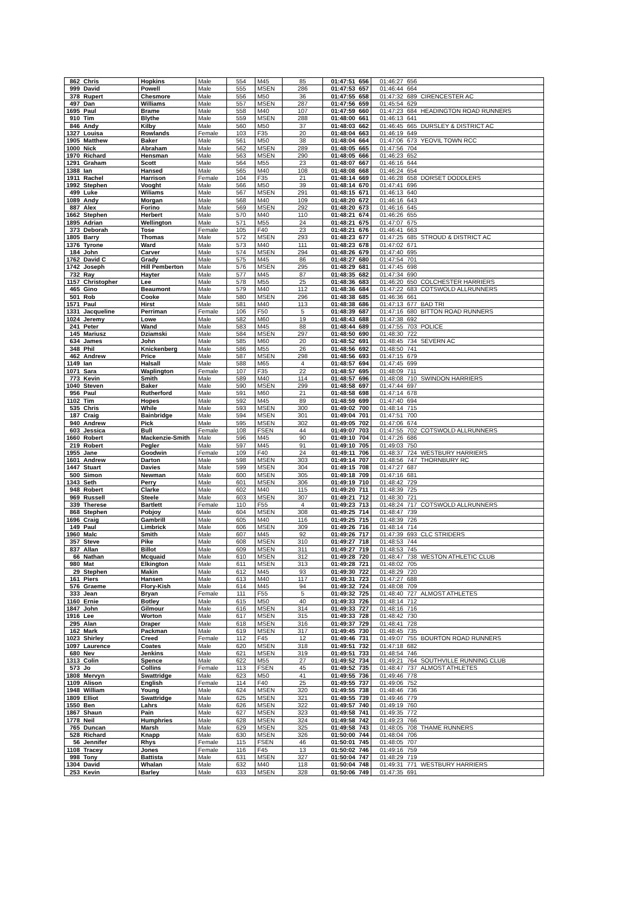| 862 | Chris | Hopkins | Male | 554 | M45 | 85 | 01:47:51 | 656 | 01:46:27 | 656 | |
| 999 | David | Powell | Male | 555 | MSEN | 286 | 01:47:53 | 657 | 01:46:44 | 664 | |
| 378 | Rupert | Chesmore | Male | 556 | M50 | 36 | 01:47:55 | 658 | 01:47:32 | 689 | CIRENCESTER AC |
| 497 | Dan | Williams | Male | 557 | MSEN | 287 | 01:47:56 | 659 | 01:45:54 | 629 | |
| 1695 | Paul | Brame | Male | 558 | M40 | 107 | 01:47:59 | 660 | 01:47:23 | 684 | HEADINGTON ROAD RUNNERS |
| 910 | Tim | Blythe | Male | 559 | MSEN | 288 | 01:48:00 | 661 | 01:46:13 | 641 | |
| 846 | Andy | Kilby | Male | 560 | M50 | 37 | 01:48:03 | 662 | 01:46:45 | 665 | DURSLEY & DISTRICT AC |
| 1327 | Louisa | Rowlands | Female | 103 | F35 | 20 | 01:48:04 | 663 | 01:46:19 | 649 | |
| 1905 | Matthew | Baker | Male | 561 | M50 | 38 | 01:48:04 | 664 | 01:47:06 | 673 | YEOVIL TOWN RCC |
| 1000 | Nick | Abraham | Male | 562 | MSEN | 289 | 01:48:05 | 665 | 01:47:56 | 704 | |
| 1970 | Richard | Hensman | Male | 563 | MSEN | 290 | 01:48:05 | 666 | 01:46:23 | 652 | |
| 1291 | Graham | Scott | Male | 564 | M55 | 23 | 01:48:07 | 667 | 01:46:16 | 644 | |
| 1388 | Ian | Hansed | Male | 565 | M40 | 108 | 01:48:08 | 668 | 01:46:24 | 654 | |
| 1911 | Rachel | Harrison | Female | 104 | F35 | 21 | 01:48:14 | 669 | 01:46:28 | 658 | DORSET DODDLERS |
| 1992 | Stephen | Vooght | Male | 566 | M50 | 39 | 01:48:14 | 670 | 01:47:41 | 696 | |
| 499 | Luke | Wiliams | Male | 567 | MSEN | 291 | 01:48:15 | 671 | 01:46:13 | 640 | |
| 1089 | Andy | Morgan | Male | 568 | M40 | 109 | 01:48:20 | 672 | 01:46:16 | 643 | |
| 887 | Alex | Forino | Male | 569 | MSEN | 292 | 01:48:20 | 673 | 01:46:16 | 645 | |
| 1662 | Stephen | Herbert | Male | 570 | M40 | 110 | 01:48:21 | 674 | 01:46:26 | 655 | |
| 1895 | Adrian | Wellington | Male | 571 | M55 | 24 | 01:48:21 | 675 | 01:47:07 | 675 | |
| 373 | Deborah | Tose | Female | 105 | F40 | 23 | 01:48:21 | 676 | 01:46:41 | 663 | |
| 1805 | Barry | Thomas | Male | 572 | MSEN | 293 | 01:48:23 | 677 | 01:47:25 | 685 | STROUD & DISTRICT AC |
| 1376 | Tyrone | Ward | Male | 573 | M40 | 111 | 01:48:23 | 678 | 01:47:02 | 671 | |
| 184 | John | Carver | Male | 574 | MSEN | 294 | 01:48:26 | 679 | 01:47:40 | 695 | |
| 1762 | David C | Grady | Male | 575 | M45 | 86 | 01:48:27 | 680 | 01:47:54 | 701 | |
| 1742 | Joseph | Hill Pemberton | Male | 576 | MSEN | 295 | 01:48:29 | 681 | 01:47:45 | 698 | |
| 732 | Ray | Hayter | Male | 577 | M45 | 87 | 01:48:35 | 682 | 01:47:34 | 690 | |
| 1157 | Christopher | Lee | Male | 578 | M55 | 25 | 01:48:36 | 683 | 01:46:20 | 650 | COLCHESTER HARRIERS |
| 465 | Gino | Beaumont | Male | 579 | M40 | 112 | 01:48:36 | 684 | 01:47:22 | 683 | COTSWOLD ALLRUNNERS |
| 501 | Rob | Cooke | Male | 580 | MSEN | 296 | 01:48:38 | 685 | 01:46:36 | 661 | |
| 1571 | Paul | Hirst | Male | 581 | M40 | 113 | 01:48:38 | 686 | 01:47:13 | 677 | BAD TRI |
| 1331 | Jacqueline | Perriman | Female | 106 | F50 | 5 | 01:48:39 | 687 | 01:47:16 | 680 | BITTON ROAD RUNNERS |
| 1024 | Jeremy | Lowe | Male | 582 | M60 | 19 | 01:48:43 | 688 | 01:47:38 | 692 | |
| 241 | Peter | Wand | Male | 583 | M45 | 88 | 01:48:44 | 689 | 01:47:55 | 703 | POLICE |
| 145 | Mariusz | Dziamski | Male | 584 | MSEN | 297 | 01:48:50 | 690 | 01:48:30 | 722 | |
| 634 | James | John | Male | 585 | M60 | 20 | 01:48:52 | 691 | 01:48:45 | 734 | SEVERN AC |
| 348 | Phil | Knickenberg | Male | 586 | M55 | 26 | 01:48:56 | 692 | 01:48:50 | 741 | |
| 462 | Andrew | Price | Male | 587 | MSEN | 298 | 01:48:56 | 693 | 01:47:15 | 679 | |
| 1149 | Ian | Halsall | Male | 588 | M65 | 4 | 01:48:57 | 694 | 01:47:45 | 699 | |
| 1071 | Sara | Waplington | Female | 107 | F35 | 22 | 01:48:57 | 695 | 01:48:09 | 711 | |
| 773 | Kevin | Smith | Male | 589 | M40 | 114 | 01:48:57 | 696 | 01:48:08 | 710 | SWINDON HARRIERS |
| 1040 | Steven | Baker | Male | 590 | MSEN | 299 | 01:48:58 | 697 | 01:47:44 | 697 | |
| 956 | Paul | Rutherford | Male | 591 | M60 | 21 | 01:48:58 | 698 | 01:47:14 | 678 | |
| 1102 | Tim | Hopes | Male | 592 | M45 | 89 | 01:48:59 | 699 | 01:47:40 | 694 | |
| 535 | Chris | While | Male | 593 | MSEN | 300 | 01:49:02 | 700 | 01:48:14 | 715 | |
| 187 | Craig | Bainbridge | Male | 594 | MSEN | 301 | 01:49:04 | 701 | 01:47:51 | 700 | |
| 940 | Andrew | Pick | Male | 595 | MSEN | 302 | 01:49:05 | 702 | 01:47:06 | 674 | |
| 603 | Jessica | Bull | Female | 108 | FSEN | 44 | 01:49:07 | 703 | 01:47:55 | 702 | COTSWOLD ALLRUNNERS |
| 1660 | Robert | Mackenzie-Smith | Male | 596 | M45 | 90 | 01:49:10 | 704 | 01:47:26 | 686 | |
| 219 | Robert | Pegler | Male | 597 | M45 | 91 | 01:49:10 | 705 | 01:49:03 | 750 | |
| 1955 | Jane | Goodwin | Female | 109 | F40 | 24 | 01:49:11 | 706 | 01:48:37 | 724 | WESTBURY HARRIERS |
| 1601 | Andrew | Darton | Male | 598 | MSEN | 303 | 01:49:14 | 707 | 01:48:56 | 747 | THORNBURY RC |
| 1447 | Stuart | Davies | Male | 599 | MSEN | 304 | 01:49:15 | 708 | 01:47:27 | 687 | |
| 500 | Simon | Newman | Male | 600 | MSEN | 305 | 01:49:18 | 709 | 01:47:16 | 681 | |
| 1343 | Seth | Perry | Male | 601 | MSEN | 306 | 01:49:19 | 710 | 01:48:42 | 729 | |
| 948 | Robert | Clarke | Male | 602 | M40 | 115 | 01:49:20 | 711 | 01:48:39 | 725 | |
| 969 | Russell | Steele | Male | 603 | MSEN | 307 | 01:49:21 | 712 | 01:48:30 | 721 | |
| 339 | Therese | Bartlett | Female | 110 | F55 | 4 | 01:49:23 | 713 | 01:48:24 | 717 | COTSWOLD ALLRUNNERS |
| 868 | Stephen | Pobjoy | Male | 604 | MSEN | 308 | 01:49:25 | 714 | 01:48:47 | 739 | |
| 1696 | Craig | Gambrill | Male | 605 | M40 | 116 | 01:49:25 | 715 | 01:48:39 | 726 | |
| 149 | Paul | Limbrick | Male | 606 | MSEN | 309 | 01:49:26 | 716 | 01:48:14 | 714 | |
| 1960 | Malc | Smith | Male | 607 | M45 | 92 | 01:49:26 | 717 | 01:47:39 | 693 | CLC STRIDERS |
| 357 | Steve | Pike | Male | 608 | MSEN | 310 | 01:49:27 | 718 | 01:48:53 | 744 | |
| 837 | Allan | Billot | Male | 609 | MSEN | 311 | 01:49:27 | 719 | 01:48:53 | 745 | |
| 66 | Nathan | Mcquaid | Male | 610 | MSEN | 312 | 01:49:28 | 720 | 01:48:47 | 738 | WESTON ATHLETIC CLUB |
| 980 | Mat | Elkington | Male | 611 | MSEN | 313 | 01:49:28 | 721 | 01:48:02 | 705 | |
| 29 | Stephen | Makin | Male | 612 | M45 | 93 | 01:49:30 | 722 | 01:48:29 | 720 | |
| 161 | Piers | Hansen | Male | 613 | M40 | 117 | 01:49:31 | 723 | 01:47:27 | 688 | |
| 576 | Graeme | Flory-Kish | Male | 614 | M45 | 94 | 01:49:32 | 724 | 01:48:08 | 709 | |
| 333 | Jean | Bryan | Female | 111 | F55 | 5 | 01:49:32 | 725 | 01:48:40 | 727 | ALMOST ATHLETES |
| 1160 | Ernie | Botley | Male | 615 | M50 | 40 | 01:49:33 | 726 | 01:48:14 | 712 | |
| 1847 | John | Gilmour | Male | 616 | MSEN | 314 | 01:49:33 | 727 | 01:48:16 | 716 | |
| 1916 | Lee | Worton | Male | 617 | MSEN | 315 | 01:49:33 | 728 | 01:48:42 | 730 | |
| 295 | Alan | Draper | Male | 618 | MSEN | 316 | 01:49:37 | 729 | 01:48:41 | 728 | |
| 162 | Mark | Packman | Male | 619 | MSEN | 317 | 01:49:45 | 730 | 01:48:45 | 735 | |
| 1023 | Shirley | Creed | Female | 112 | F45 | 12 | 01:49:46 | 731 | 01:49:07 | 755 | BOURTON ROAD RUNNERS |
| 1097 | Laurence | Coates | Male | 620 | MSEN | 318 | 01:49:51 | 732 | 01:47:18 | 682 | |
| 680 | Nev | Jenkins | Male | 621 | MSEN | 319 | 01:49:51 | 733 | 01:48:54 | 746 | |
| 1313 | Colin | Spence | Male | 622 | M55 | 27 | 01:49:52 | 734 | 01:49:21 | 764 | SOUTHVILLE RUNNING CLUB |
| 573 | Jo | Collins | Female | 113 | FSEN | 45 | 01:49:52 | 735 | 01:48:47 | 737 | ALMOST ATHLETES |
| 1808 | Mervyn | Swattridge | Male | 623 | M50 | 41 | 01:49:55 | 736 | 01:49:46 | 778 | |
| 1109 | Alison | English | Female | 114 | F40 | 25 | 01:49:55 | 737 | 01:49:06 | 752 | |
| 1948 | William | Young | Male | 624 | MSEN | 320 | 01:49:55 | 738 | 01:48:46 | 736 | |
| 1809 | Elliot | Swattridge | Male | 625 | MSEN | 321 | 01:49:55 | 739 | 01:49:46 | 779 | |
| 1550 | Ben | Lahrs | Male | 626 | MSEN | 322 | 01:49:57 | 740 | 01:49:19 | 760 | |
| 1867 | Shaun | Pain | Male | 627 | MSEN | 323 | 01:49:58 | 741 | 01:49:35 | 772 | |
| 1778 | Neil | Humphries | Male | 628 | MSEN | 324 | 01:49:58 | 742 | 01:49:23 | 766 | |
| 765 | Duncan | Marsh | Male | 629 | MSEN | 325 | 01:49:58 | 743 | 01:48:05 | 708 | THAME RUNNERS |
| 528 | Richard | Knapp | Male | 630 | MSEN | 326 | 01:50:00 | 744 | 01:48:04 | 706 | |
| 56 | Jennifer | Rhys | Female | 115 | FSEN | 46 | 01:50:01 | 745 | 01:48:05 | 707 | |
| 1108 | Tracey | Jones | Female | 116 | F45 | 13 | 01:50:02 | 746 | 01:49:16 | 759 | |
| 998 | Tony | Battista | Male | 631 | MSEN | 327 | 01:50:04 | 747 | 01:48:29 | 719 | |
| 1304 | David | Whalan | Male | 632 | M40 | 118 | 01:50:04 | 748 | 01:49:31 | 771 | WESTBURY HARRIERS |
| 253 | Kevin | Barley | Male | 633 | MSEN | 328 | 01:50:06 | 749 | 01:47:35 | 691 | |